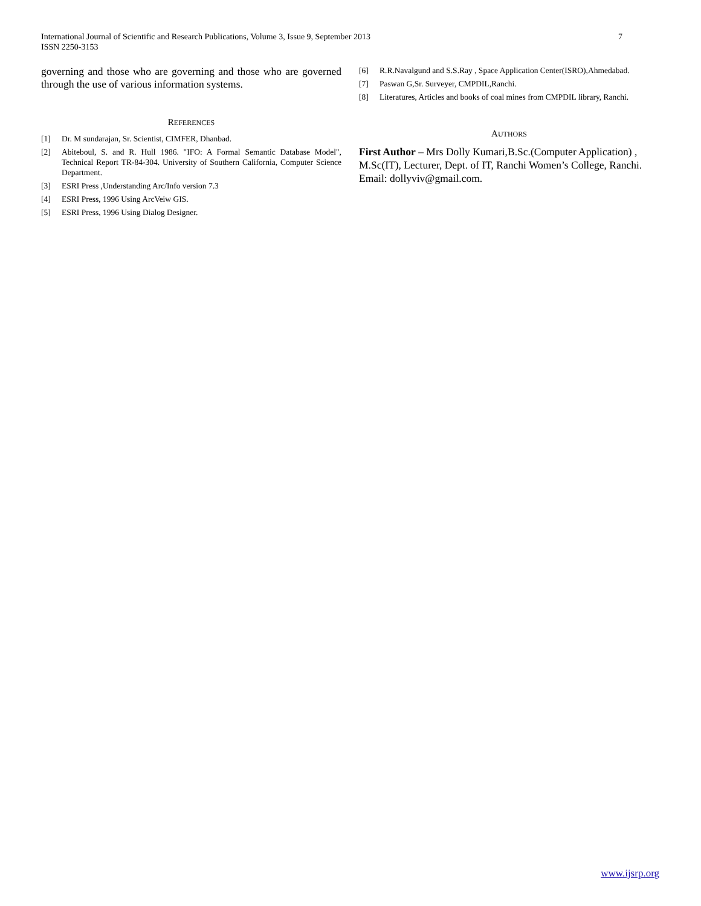International Journal of Scientific and Research Publications, Volume 3, Issue 9, September 2013
ISSN 2250-3153
7
governing and those who are governing and those who are governed through the use of various information systems.
REFERENCES
[1] Dr. M sundarajan, Sr. Scientist, CIMFER, Dhanbad.
[2] Abiteboul, S. and R. Hull 1986. "IFO: A Formal Semantic Database Model", Technical Report TR-84-304. University of Southern California, Computer Science Department.
[3] ESRI Press ,Understanding Arc/Info version 7.3
[4] ESRI Press, 1996 Using ArcVeiw GIS.
[5] ESRI Press, 1996 Using Dialog Designer.
[6] R.R.Navalgund and S.S.Ray , Space Application Center(ISRO),Ahmedabad.
[7] Paswan G,Sr. Surveyer, CMPDIL,Ranchi.
[8] Literatures, Articles and books of coal mines from CMPDIL library, Ranchi.
AUTHORS
First Author – Mrs Dolly Kumari,B.Sc.(Computer Application) , M.Sc(IT), Lecturer, Dept. of IT, Ranchi Women’s College, Ranchi. Email: dollyviv@gmail.com.
www.ijsrp.org